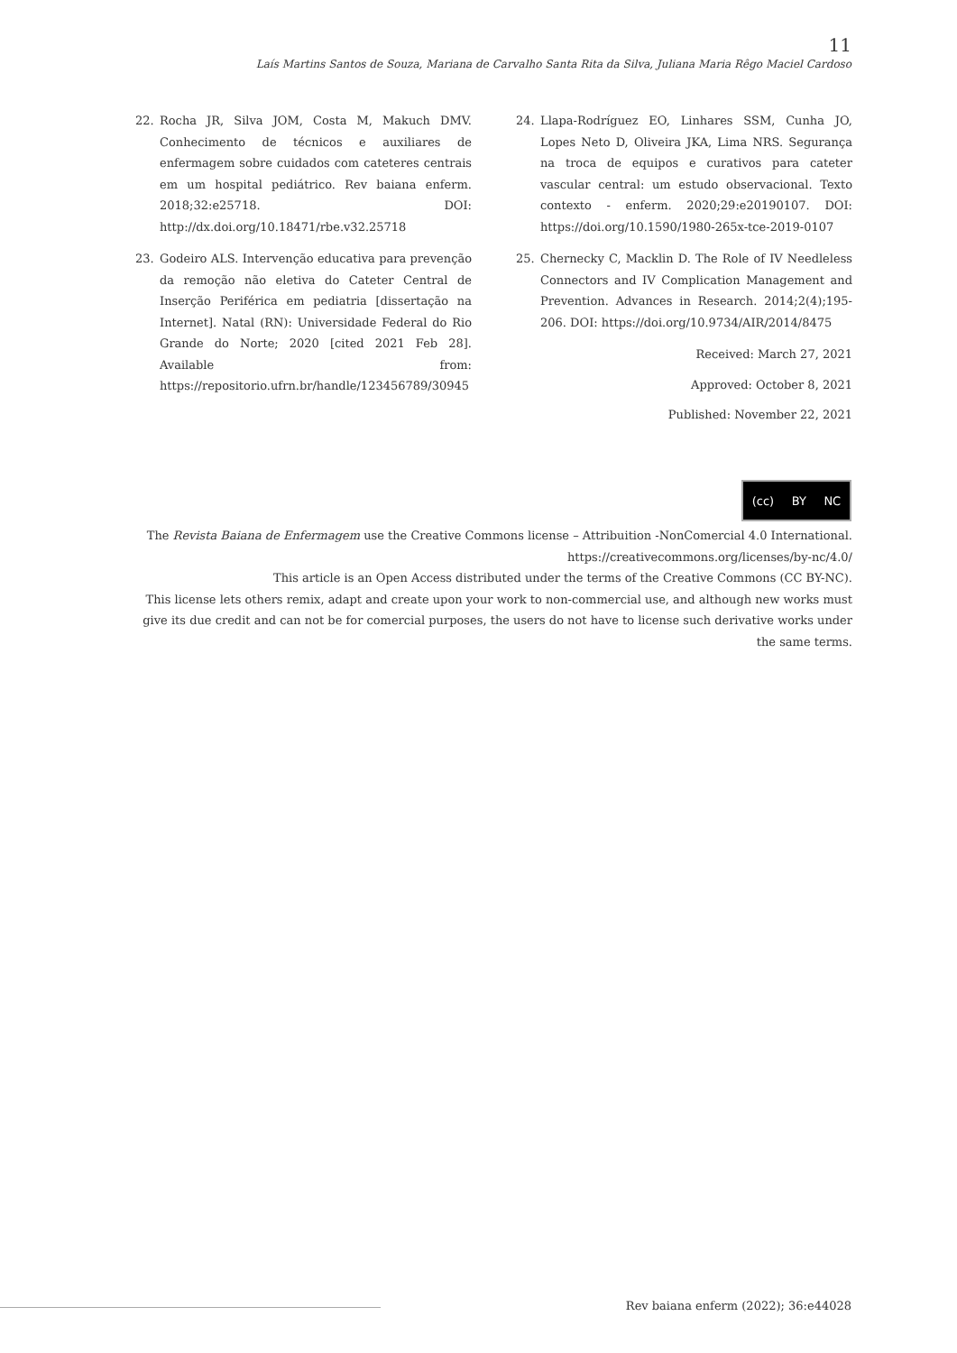11
Laís Martins Santos de Souza, Mariana de Carvalho Santa Rita da Silva, Juliana Maria Rêgo Maciel Cardoso
22. Rocha JR, Silva JOM, Costa M, Makuch DMV. Conhecimento de técnicos e auxiliares de enfermagem sobre cuidados com cateteres centrais em um hospital pediátrico. Rev baiana enferm. 2018;32:e25718. DOI: http://dx.doi.org/10.18471/rbe.v32.25718
23. Godeiro ALS. Intervenção educativa para prevenção da remoção não eletiva do Cateter Central de Inserção Periférica em pediatria [dissertação na Internet]. Natal (RN): Universidade Federal do Rio Grande do Norte; 2020 [cited 2021 Feb 28]. Available from: https://repositorio.ufrn.br/handle/123456789/30945
24. Llapa-Rodríguez EO, Linhares SSM, Cunha JO, Lopes Neto D, Oliveira JKA, Lima NRS. Segurança na troca de equipos e curativos para cateter vascular central: um estudo observacional. Texto contexto - enferm. 2020;29:e20190107. DOI: https://doi.org/10.1590/1980-265x-tce-2019-0107
25. Chernecky C, Macklin D. The Role of IV Needleless Connectors and IV Complication Management and Prevention. Advances in Research. 2014;2(4);195-206. DOI: https://doi.org/10.9734/AIR/2014/8475
Received: March 27, 2021
Approved: October 8, 2021
Published: November 22, 2021
(cc) BY NC
The Revista Baiana de Enfermagem use the Creative Commons license – Attribuition -NonComercial 4.0 International.
https://creativecommons.org/licenses/by-nc/4.0/
This article is an Open Access distributed under the terms of the Creative Commons (CC BY-NC).
This license lets others remix, adapt and create upon your work to non-commercial use, and although new works must give its due credit and can not be for comercial purposes, the users do not have to license such derivative works under the same terms.
Rev baiana enferm (2022); 36:e44028